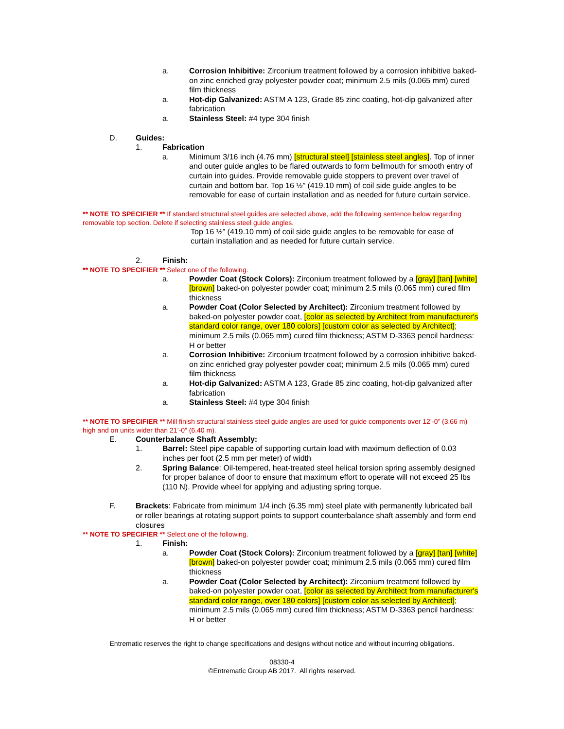a. Corrosion Inhibitive: Zirconium treatment followed by a corrosion inhibitive baked-on zinc enriched gray polyester powder coat; minimum 2.5 mils (0.065 mm) cured film thickness
a. Hot-dip Galvanized: ASTM A 123, Grade 85 zinc coating, hot-dip galvanized after fabrication
a. Stainless Steel: #4 type 304 finish
D. Guides:
1. Fabrication
a. Minimum 3/16 inch (4.76 mm) [structural steel] [stainless steel angles]. Top of inner and outer guide angles to be flared outwards to form bellmouth for smooth entry of curtain into guides. Provide removable guide stoppers to prevent over travel of curtain and bottom bar. Top 16 ½” (419.10 mm) of coil side guide angles to be removable for ease of curtain installation and as needed for future curtain service.
** NOTE TO SPECIFIER ** If standard structural steel guides are selected above, add the following sentence below regarding removable top section. Delete if selecting stainless steel guide angles.
Top 16 ½” (419.10 mm) of coil side guide angles to be removable for ease of curtain installation and as needed for future curtain service.
2. Finish:
** NOTE TO SPECIFIER ** Select one of the following.
a. Powder Coat (Stock Colors): Zirconium treatment followed by a [gray] [tan] [white] [brown] baked-on polyester powder coat; minimum 2.5 mils (0.065 mm) cured film thickness
a. Powder Coat (Color Selected by Architect): Zirconium treatment followed by baked-on polyester powder coat, [color as selected by Architect from manufacturer's standard color range, over 180 colors] [custom color as selected by Architect]; minimum 2.5 mils (0.065 mm) cured film thickness; ASTM D-3363 pencil hardness: H or better
a. Corrosion Inhibitive: Zirconium treatment followed by a corrosion inhibitive baked-on zinc enriched gray polyester powder coat; minimum 2.5 mils (0.065 mm) cured film thickness
a. Hot-dip Galvanized: ASTM A 123, Grade 85 zinc coating, hot-dip galvanized after fabrication
a. Stainless Steel: #4 type 304 finish
** NOTE TO SPECIFIER ** Mill finish structural stainless steel guide angles are used for guide components over 12’-0” (3.66 m) high and on units wider than 21’-0” (6.40 m).
E. Counterbalance Shaft Assembly:
1. Barrel: Steel pipe capable of supporting curtain load with maximum deflection of 0.03 inches per foot (2.5 mm per meter) of width
2. Spring Balance: Oil-tempered, heat-treated steel helical torsion spring assembly designed for proper balance of door to ensure that maximum effort to operate will not exceed 25 lbs (110 N). Provide wheel for applying and adjusting spring torque.
F. Brackets: Fabricate from minimum 1/4 inch (6.35 mm) steel plate with permanently lubricated ball or roller bearings at rotating support points to support counterbalance shaft assembly and form end closures
** NOTE TO SPECIFIER ** Select one of the following.
1. Finish:
a. Powder Coat (Stock Colors): Zirconium treatment followed by a [gray] [tan] [white] [brown] baked-on polyester powder coat; minimum 2.5 mils (0.065 mm) cured film thickness
a. Powder Coat (Color Selected by Architect): Zirconium treatment followed by baked-on polyester powder coat, [color as selected by Architect from manufacturer's standard color range, over 180 colors] [custom color as selected by Architect]; minimum 2.5 mils (0.065 mm) cured film thickness; ASTM D-3363 pencil hardness: H or better
Entrematic reserves the right to change specifications and designs without notice and without incurring obligations.
08330-4
©Entrematic Group AB 2017. All rights reserved.